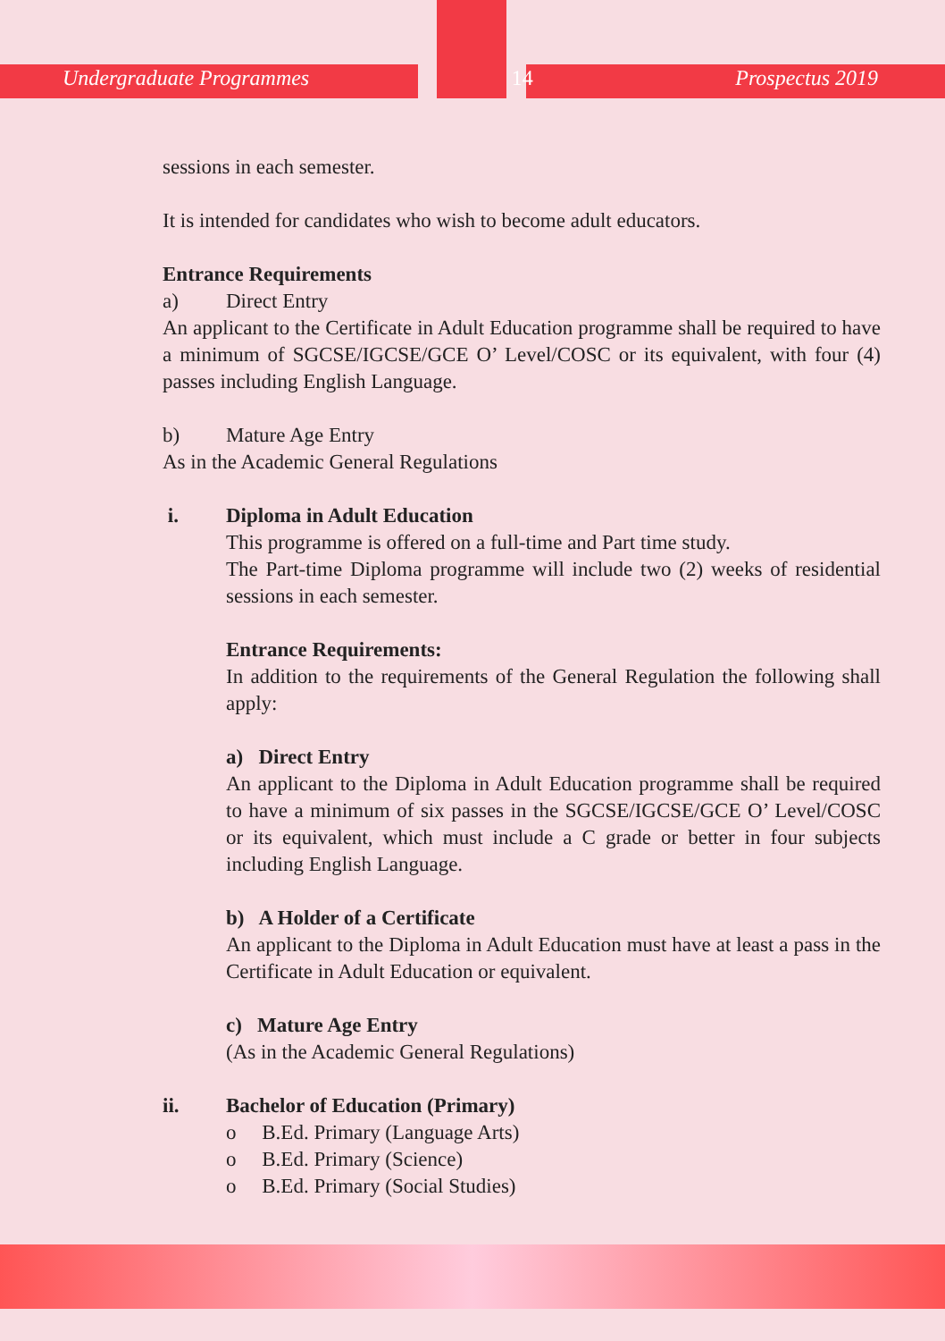Undergraduate Programmes 14 Prospectus 2019
sessions in each semester.
It is intended for candidates who wish to become adult educators.
Entrance Requirements
a) Direct Entry
An applicant to the Certificate in Adult Education programme shall be required to have a minimum of SGCSE/IGCSE/GCE O’ Level/COSC or its equivalent, with four (4) passes including English Language.
b) Mature Age Entry
As in the Academic General Regulations
i. Diploma in Adult Education
This programme is offered on a full-time and Part time study.
The Part-time Diploma programme will include two (2) weeks of residential sessions in each semester.
Entrance Requirements:
In addition to the requirements of the General Regulation the following shall apply:
a) Direct Entry
An applicant to the Diploma in Adult Education programme shall be required to have a minimum of six passes in the SGCSE/IGCSE/GCE O’ Level/COSC or its equivalent, which must include a C grade or better in four subjects including English Language.
b) A Holder of a Certificate
An applicant to the Diploma in Adult Education must have at least a pass in the Certificate in Adult Education or equivalent.
c) Mature Age Entry
(As in the Academic General Regulations)
ii. Bachelor of Education (Primary)
o B.Ed. Primary (Language Arts)
o B.Ed. Primary (Science)
o B.Ed. Primary (Social Studies)